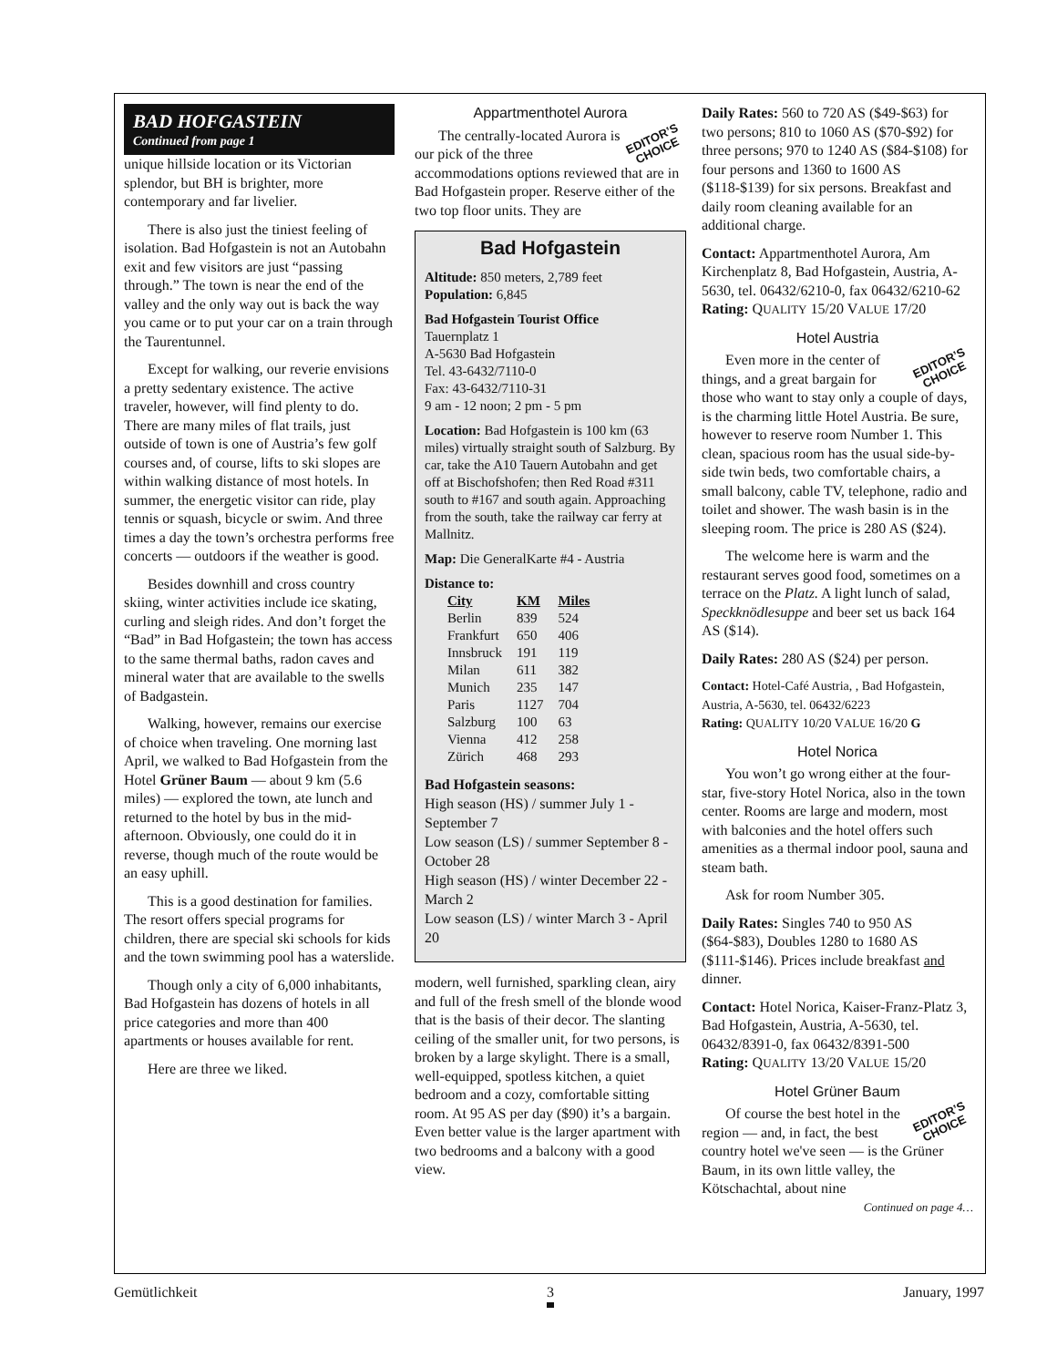BAD HOFGASTEIN
Continued from page 1
unique hillside location or its Victorian splendor, but BH is brighter, more contemporary and far livelier.
There is also just the tiniest feeling of isolation. Bad Hofgastein is not an Autobahn exit and few visitors are just “passing through.” The town is near the end of the valley and the only way out is back the way you came or to put your car on a train through the Taurentunnel.
Except for walking, our reverie envisions a pretty sedentary existence. The active traveler, however, will find plenty to do. There are many miles of flat trails, just outside of town is one of Austria’s few golf courses and, of course, lifts to ski slopes are within walking distance of most hotels. In summer, the energetic visitor can ride, play tennis or squash, bicycle or swim. And three times a day the town’s orchestra performs free concerts — outdoors if the weather is good.
Besides downhill and cross country skiing, winter activities include ice skating, curling and sleigh rides. And don’t forget the “Bad” in Bad Hofgastein; the town has access to the same thermal baths, radon caves and mineral water that are available to the swells of Badgastein.
Walking, however, remains our exercise of choice when traveling. One morning last April, we walked to Bad Hofgastein from the Hotel Grüner Baum — about 9 km (5.6 miles) — explored the town, ate lunch and returned to the hotel by bus in the mid-afternoon. Obviously, one could do it in reverse, though much of the route would be an easy uphill.
This is a good destination for families. The resort offers special programs for children, there are special ski schools for kids and the town swimming pool has a waterslide.
Though only a city of 6,000 inhabitants, Bad Hofgastein has dozens of hotels in all price categories and more than 400 apartments or houses available for rent.
Here are three we liked.
Appartmenthotel Aurora
EDITOR’S
CHOICE
The centrally-located Aurora is our pick of the three accommodations options reviewed that are in Bad Hofgastein proper. Reserve either of the two top floor units. They are
Bad Hofgastein
Altitude: 850 meters, 2,789 feet
Population: 6,845
Bad Hofgastein Tourist Office
Tauernplatz 1
A-5630 Bad Hofgastein
Tel. 43-6432/7110-0
Fax: 43-6432/7110-31
9 am - 12 noon; 2 pm - 5 pm
Location: Bad Hofgastein is 100 km (63 miles) virtually straight south of Salzburg. By car, take the A10 Tauern Autobahn and get off at Bischofshofen; then Red Road #311 south to #167 and south again. Approaching from the south, take the railway car ferry at Mallnitz.
Map: Die GeneralKarte #4 - Austria
Distance to:
| City | KM | Miles |
| --- | --- | --- |
| Berlin | 839 | 524 |
| Frankfurt | 650 | 406 |
| Innsbruck | 191 | 119 |
| Milan | 611 | 382 |
| Munich | 235 | 147 |
| Paris | 1127 | 704 |
| Salzburg | 100 | 63 |
| Vienna | 412 | 258 |
| Zürich | 468 | 293 |
Bad Hofgastein seasons:
High season (HS) / summer July 1 - September 7
Low season (LS) / summer September 8 - October 28
High season (HS) / winter December 22 - March 2
Low season (LS) / winter March 3 - April 20
modern, well furnished, sparkling clean, airy and full of the fresh smell of the blonde wood that is the basis of their decor. The slanting ceiling of the smaller unit, for two persons, is broken by a large skylight. There is a small, well-equipped, spotless kitchen, a quiet bedroom and a cozy, comfortable sitting room. At 95 AS per day ($90) it’s a bargain. Even better value is the larger apartment with two bedrooms and a balcony with a good view.
Daily Rates: 560 to 720 AS ($49-$63) for two persons; 810 to 1060 AS ($70-$92) for three persons; 970 to 1240 AS ($84-$108) for four persons and 1360 to 1600 AS ($118-$139) for six persons. Breakfast and daily room cleaning available for an additional charge.
Contact: Appartmenthotel Aurora, Am Kirchenplatz 8, Bad Hofgastein, Austria, A-5630, tel. 06432/6210-0, fax 06432/6210-62
Rating: QUALITY 15/20 VALUE 17/20
Hotel Austria
EDITOR’S
CHOICE
Even more in the center of things, and a great bargain for those who want to stay only a couple of days, is the charming little Hotel Austria. Be sure, however to reserve room Number 1. This clean, spacious room has the usual side-by-side twin beds, two comfortable chairs, a small balcony, cable TV, telephone, radio and toilet and shower. The wash basin is in the sleeping room. The price is 280 AS ($24).
The welcome here is warm and the restaurant serves good food, sometimes on a terrace on the Platz. A light lunch of salad, Speckknödlesuppe and beer set us back 164 AS ($14).
Daily Rates: 280 AS ($24) per person.
Contact: Hotel-Café Austria, , Bad Hofgastein, Austria, A-5630, tel. 06432/6223
Rating: QUALITY 10/20 VALUE 16/20 G
Hotel Norica
You won’t go wrong either at the four-star, five-story Hotel Norica, also in the town center. Rooms are large and modern, most with balconies and the hotel offers such amenities as a thermal indoor pool, sauna and steam bath.
Ask for room Number 305.
Daily Rates: Singles 740 to 950 AS ($64-$83), Doubles 1280 to 1680 AS ($111-$146). Prices include breakfast and dinner.
Contact: Hotel Norica, Kaiser-Franz-Platz 3, Bad Hofgastein, Austria, A-5630, tel. 06432/8391-0, fax 06432/8391-500
Rating: QUALITY 13/20 VALUE 15/20
Hotel Grüner Baum
EDITOR’S
CHOICE
Of course the best hotel in the region — and, in fact, the best country hotel we've seen — is the Grüner Baum, in its own little valley, the Kötschachtal, about nine
Continued on page 4…
Gemütlichkeit 3 January, 1997